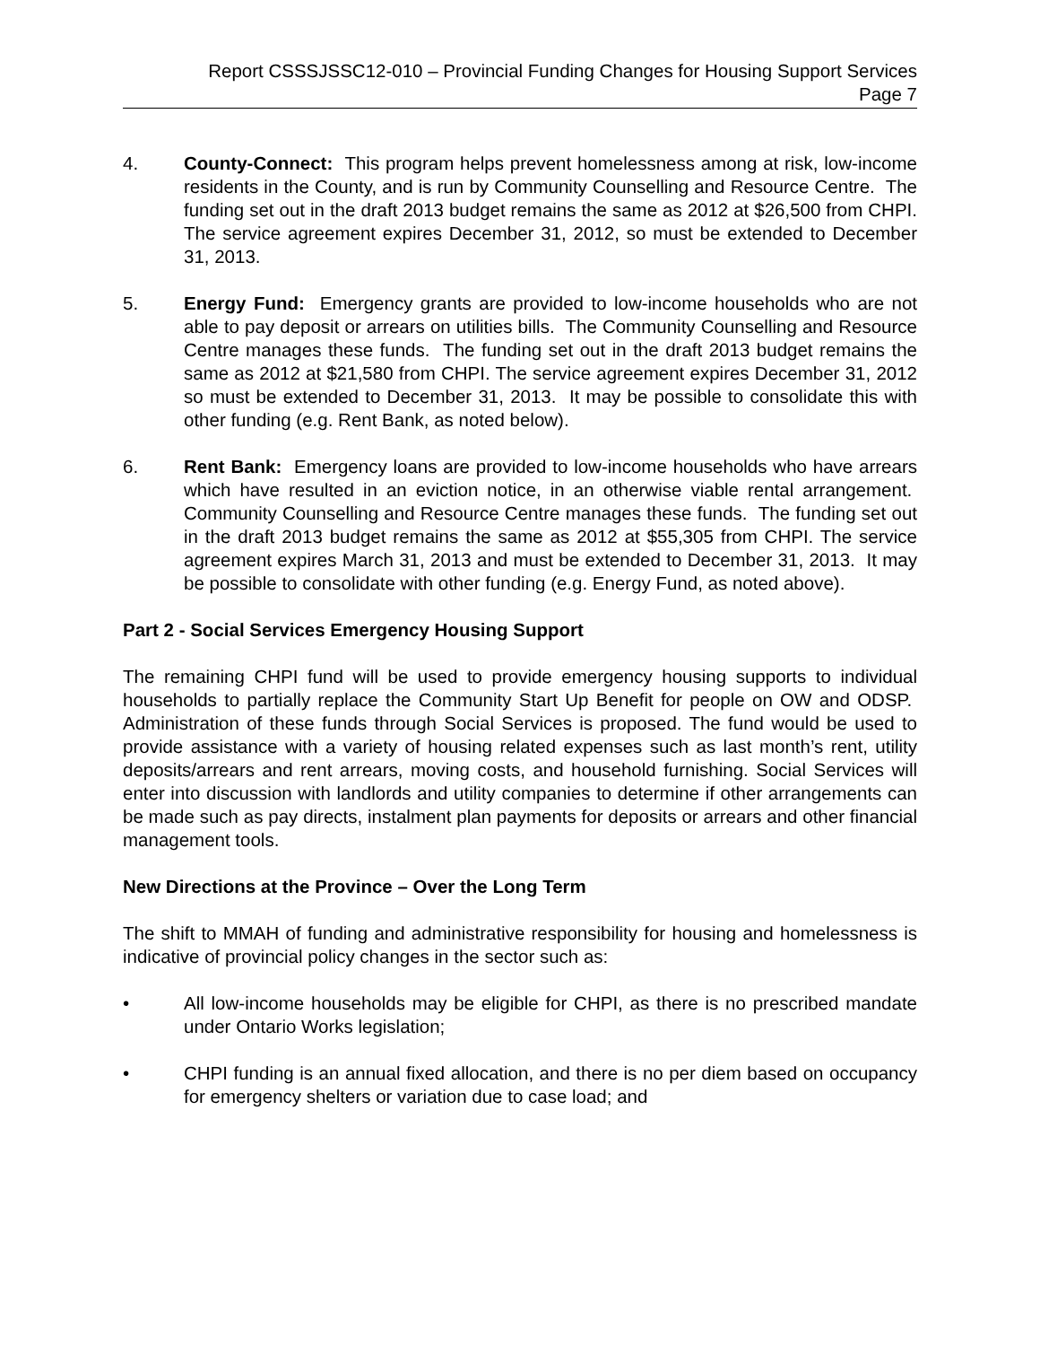Report CSSSJSSC12-010 – Provincial Funding Changes for Housing Support Services
Page 7
4. County-Connect: This program helps prevent homelessness among at risk, low-income residents in the County, and is run by Community Counselling and Resource Centre. The funding set out in the draft 2013 budget remains the same as 2012 at $26,500 from CHPI. The service agreement expires December 31, 2012, so must be extended to December 31, 2013.
5. Energy Fund: Emergency grants are provided to low-income households who are not able to pay deposit or arrears on utilities bills. The Community Counselling and Resource Centre manages these funds. The funding set out in the draft 2013 budget remains the same as 2012 at $21,580 from CHPI. The service agreement expires December 31, 2012 so must be extended to December 31, 2013. It may be possible to consolidate this with other funding (e.g. Rent Bank, as noted below).
6. Rent Bank: Emergency loans are provided to low-income households who have arrears which have resulted in an eviction notice, in an otherwise viable rental arrangement. Community Counselling and Resource Centre manages these funds. The funding set out in the draft 2013 budget remains the same as 2012 at $55,305 from CHPI. The service agreement expires March 31, 2013 and must be extended to December 31, 2013. It may be possible to consolidate with other funding (e.g. Energy Fund, as noted above).
Part 2 - Social Services Emergency Housing Support
The remaining CHPI fund will be used to provide emergency housing supports to individual households to partially replace the Community Start Up Benefit for people on OW and ODSP. Administration of these funds through Social Services is proposed. The fund would be used to provide assistance with a variety of housing related expenses such as last month’s rent, utility deposits/arrears and rent arrears, moving costs, and household furnishing. Social Services will enter into discussion with landlords and utility companies to determine if other arrangements can be made such as pay directs, instalment plan payments for deposits or arrears and other financial management tools.
New Directions at the Province – Over the Long Term
The shift to MMAH of funding and administrative responsibility for housing and homelessness is indicative of provincial policy changes in the sector such as:
• All low-income households may be eligible for CHPI, as there is no prescribed mandate under Ontario Works legislation;
• CHPI funding is an annual fixed allocation, and there is no per diem based on occupancy for emergency shelters or variation due to case load; and